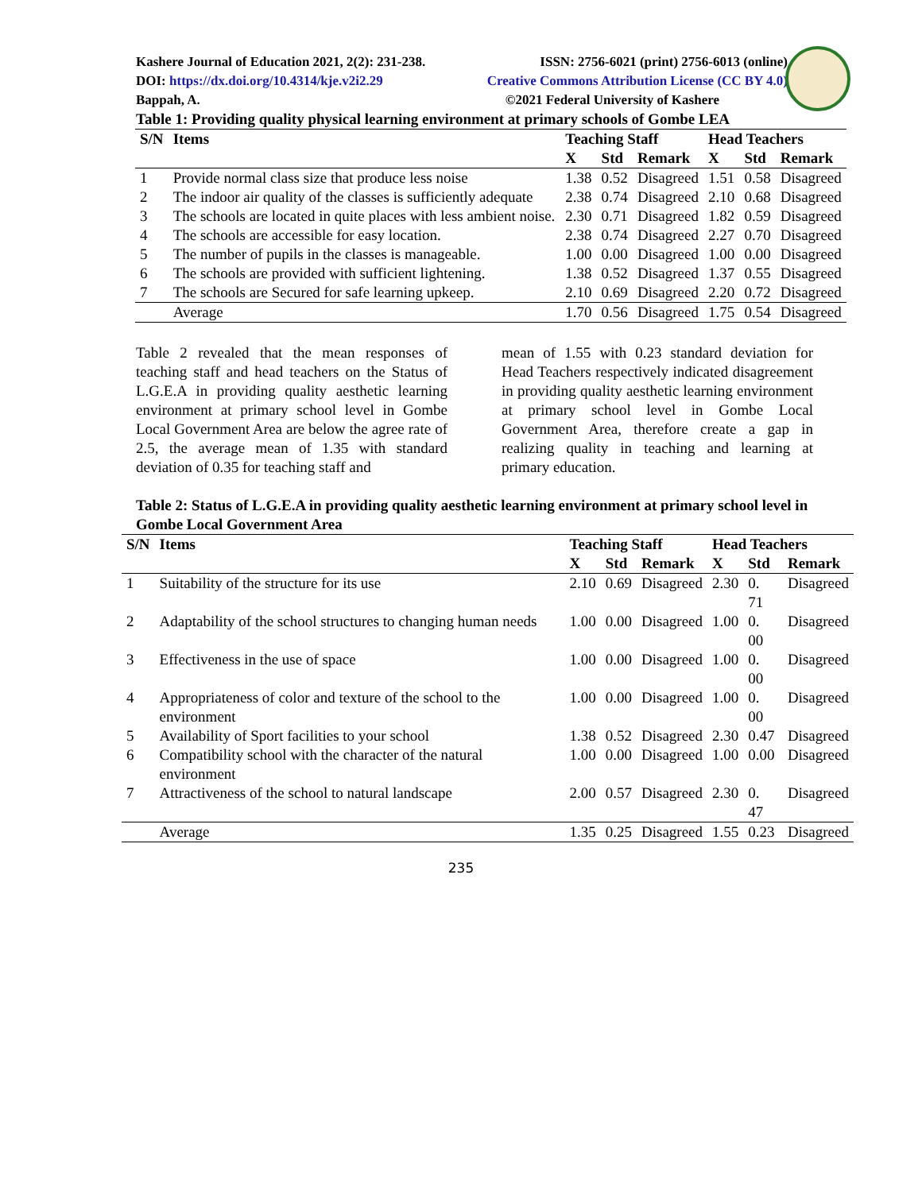Kashere Journal of Education 2021, 2(2): 231-238. ISSN: 2756-6021 (print) 2756-6013 (online)
DOI: https://dx.doi.org/10.4314/kje.v2i2.29 Creative Commons Attribution License (CC BY 4.0)
Bappah, A. ©2021 Federal University of Kashere
Table 1: Providing quality physical learning environment at primary schools of Gombe LEA
| S/N | Items | Teaching Staff | | | Head Teachers | | |
| --- | --- | --- | --- | --- | --- | --- | --- |
| | | X | Std | Remark | X | Std | Remark |
| 1 | Provide normal class size that produce less noise | 1.38 | 0.52 | Disagreed | 1.51 | 0.58 | Disagreed |
| 2 | The indoor air quality of the classes is sufficiently adequate | 2.38 | 0.74 | Disagreed | 2.10 | 0.68 | Disagreed |
| 3 | The schools are located in quite places with less ambient noise. | 2.30 | 0.71 | Disagreed | 1.82 | 0.59 | Disagreed |
| 4 | The schools are accessible for easy location. | 2.38 | 0.74 | Disagreed | 2.27 | 0.70 | Disagreed |
| 5 | The number of pupils in the classes is manageable. | 1.00 | 0.00 | Disagreed | 1.00 | 0.00 | Disagreed |
| 6 | The schools are provided with sufficient lightening. | 1.38 | 0.52 | Disagreed | 1.37 | 0.55 | Disagreed |
| 7 | The schools are Secured for safe learning upkeep. | 2.10 | 0.69 | Disagreed | 2.20 | 0.72 | Disagreed |
| | Average | 1.70 | 0.56 | Disagreed | 1.75 | 0.54 | Disagreed |
Table 2 revealed that the mean responses of teaching staff and head teachers on the Status of L.G.E.A in providing quality aesthetic learning environment at primary school level in Gombe Local Government Area are below the agree rate of 2.5, the average mean of 1.35 with standard deviation of 0.35 for teaching staff and
mean of 1.55 with 0.23 standard deviation for Head Teachers respectively indicated disagreement in providing quality aesthetic learning environment at primary school level in Gombe Local Government Area, therefore create a gap in realizing quality in teaching and learning at primary education.
Table 2: Status of L.G.E.A in providing quality aesthetic learning environment at primary school level in Gombe Local Government Area
| S/N | Items | Teaching Staff | | | Head Teachers | | |
| --- | --- | --- | --- | --- | --- | --- | --- |
| | | X | Std | Remark | X | Std | Remark |
| 1 | Suitability of the structure for its use | 2.10 | 0.69 | Disagreed | 2.30 | 0. 71 | Disagreed |
| 2 | Adaptability of the school structures to changing human needs | 1.00 | 0.00 | Disagreed | 1.00 | 0. 00 | Disagreed |
| 3 | Effectiveness in the use of space | 1.00 | 0.00 | Disagreed | 1.00 | 0. 00 | Disagreed |
| 4 | Appropriateness of color and texture of the school to the environment | 1.00 | 0.00 | Disagreed | 1.00 | 0. 00 | Disagreed |
| 5 | Availability of Sport facilities to your school | 1.38 | 0.52 | Disagreed | 2.30 | 0.47 | Disagreed |
| 6 | Compatibility school with the character of the natural environment | 1.00 | 0.00 | Disagreed | 1.00 | 0.00 | Disagreed |
| 7 | Attractiveness of the school to natural landscape | 2.00 | 0.57 | Disagreed | 2.30 | 0. 47 | Disagreed |
| | Average | 1.35 | 0.25 | Disagreed | 1.55 | 0.23 | Disagreed |
235